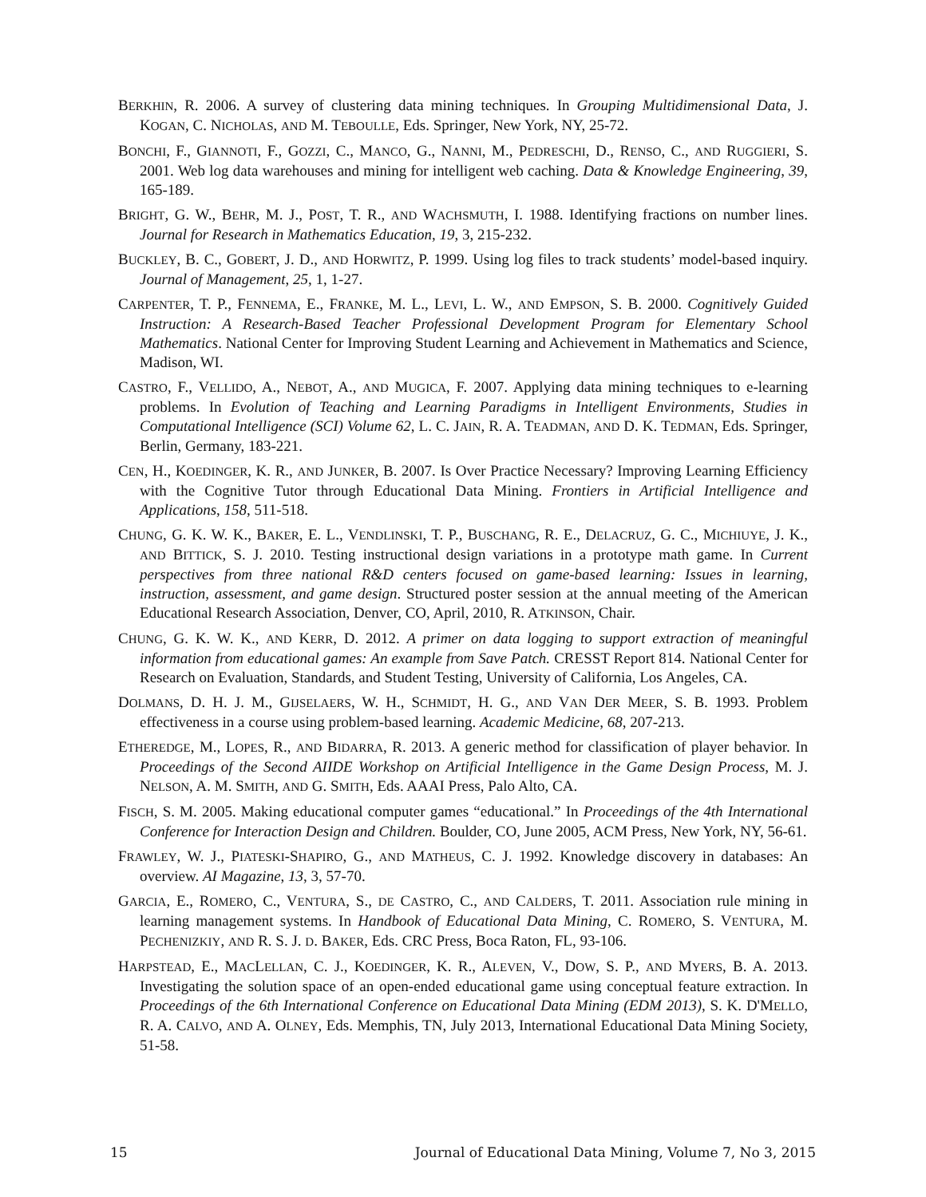BERKHIN, R. 2006. A survey of clustering data mining techniques. In Grouping Multidimensional Data, J. KOGAN, C. NICHOLAS, AND M. TEBOULLE, Eds. Springer, New York, NY, 25-72.
BONCHI, F., GIANNOTI, F., GOZZI, C., MANCO, G., NANNI, M., PEDRESCHI, D., RENSO, C., AND RUGGIERI, S. 2001. Web log data warehouses and mining for intelligent web caching. Data & Knowledge Engineering, 39, 165-189.
BRIGHT, G. W., BEHR, M. J., POST, T. R., AND WACHSMUTH, I. 1988. Identifying fractions on number lines. Journal for Research in Mathematics Education, 19, 3, 215-232.
BUCKLEY, B. C., GOBERT, J. D., AND HORWITZ, P. 1999. Using log files to track students’ model-based inquiry. Journal of Management, 25, 1, 1-27.
CARPENTER, T. P., FENNEMA, E., FRANKE, M. L., LEVI, L. W., AND EMPSON, S. B. 2000. Cognitively Guided Instruction: A Research-Based Teacher Professional Development Program for Elementary School Mathematics. National Center for Improving Student Learning and Achievement in Mathematics and Science, Madison, WI.
CASTRO, F., VELLIDO, A., NEBOT, A., AND MUGICA, F. 2007. Applying data mining techniques to e-learning problems. In Evolution of Teaching and Learning Paradigms in Intelligent Environments, Studies in Computational Intelligence (SCI) Volume 62, L. C. JAIN, R. A. TEADMAN, AND D. K. TEDMAN, Eds. Springer, Berlin, Germany, 183-221.
CEN, H., KOEDINGER, K. R., AND JUNKER, B. 2007. Is Over Practice Necessary? Improving Learning Efficiency with the Cognitive Tutor through Educational Data Mining. Frontiers in Artificial Intelligence and Applications, 158, 511-518.
CHUNG, G. K. W. K., BAKER, E. L., VENDLINSKI, T. P., BUSCHANG, R. E., DELACRUZ, G. C., MICHIUYE, J. K., AND BITTICK, S. J. 2010. Testing instructional design variations in a prototype math game. In Current perspectives from three national R&D centers focused on game-based learning: Issues in learning, instruction, assessment, and game design. Structured poster session at the annual meeting of the American Educational Research Association, Denver, CO, April, 2010, R. ATKINSON, Chair.
CHUNG, G. K. W. K., AND KERR, D. 2012. A primer on data logging to support extraction of meaningful information from educational games: An example from Save Patch. CRESST Report 814. National Center for Research on Evaluation, Standards, and Student Testing, University of California, Los Angeles, CA.
DOLMANS, D. H. J. M., GIJSELAERS, W. H., SCHMIDT, H. G., AND VAN DER MEER, S. B. 1993. Problem effectiveness in a course using problem-based learning. Academic Medicine, 68, 207-213.
ETHEREDGE, M., LOPES, R., AND BIDARRA, R. 2013. A generic method for classification of player behavior. In Proceedings of the Second AIIDE Workshop on Artificial Intelligence in the Game Design Process, M. J. NELSON, A. M. SMITH, AND G. SMITH, Eds. AAAI Press, Palo Alto, CA.
FISCH, S. M. 2005. Making educational computer games “educational.” In Proceedings of the 4th International Conference for Interaction Design and Children. Boulder, CO, June 2005, ACM Press, New York, NY, 56-61.
FRAWLEY, W. J., PIATESKI-SHAPIRO, G., AND MATHEUS, C. J. 1992. Knowledge discovery in databases: An overview. AI Magazine, 13, 3, 57-70.
GARCIA, E., ROMERO, C., VENTURA, S., DE CASTRO, C., AND CALDERS, T. 2011. Association rule mining in learning management systems. In Handbook of Educational Data Mining, C. ROMERO, S. VENTURA, M. PECHENIZKIY, AND R. S. J. D. BAKER, Eds. CRC Press, Boca Raton, FL, 93-106.
HARPSTEAD, E., MACLELLAN, C. J., KOEDINGER, K. R., ALEVEN, V., DOW, S. P., AND MYERS, B. A. 2013. Investigating the solution space of an open-ended educational game using conceptual feature extraction. In Proceedings of the 6th International Conference on Educational Data Mining (EDM 2013), S. K. D'MELLO, R. A. CALVO, AND A. OLNEY, Eds. Memphis, TN, July 2013, International Educational Data Mining Society, 51-58.
15 Journal of Educational Data Mining, Volume 7, No 3, 2015